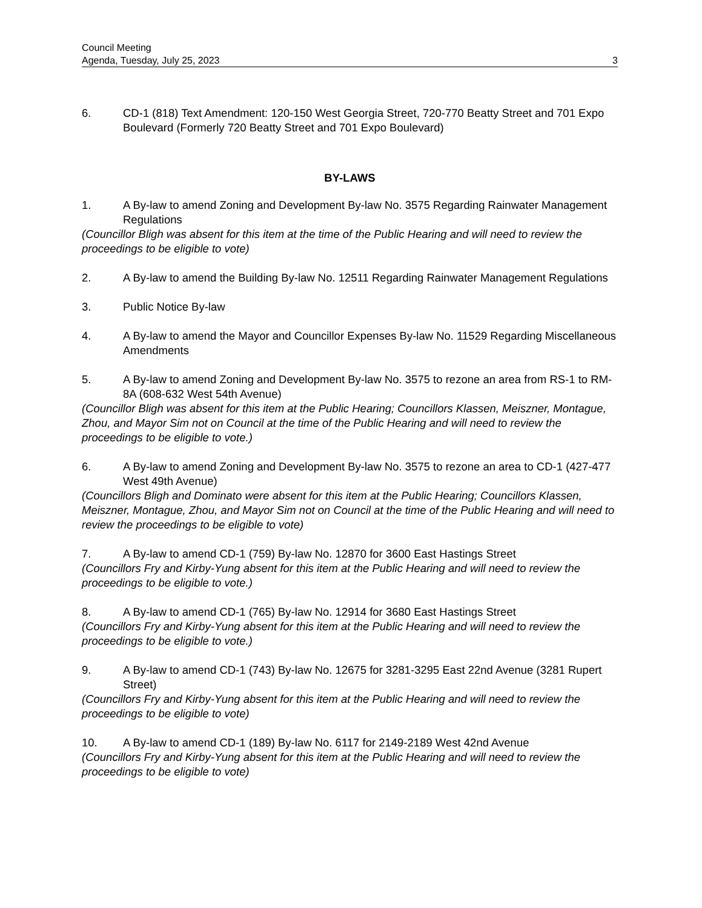Council Meeting
Agenda, Tuesday, July 25, 2023 3
6. CD-1 (818) Text Amendment: 120-150 West Georgia Street, 720-770 Beatty Street and 701 Expo Boulevard (Formerly 720 Beatty Street and 701 Expo Boulevard)
BY-LAWS
1. A By-law to amend Zoning and Development By-law No. 3575 Regarding Rainwater Management Regulations
(Councillor Bligh was absent for this item at the time of the Public Hearing and will need to review the proceedings to be eligible to vote)
2. A By-law to amend the Building By-law No. 12511 Regarding Rainwater Management Regulations
3. Public Notice By-law
4. A By-law to amend the Mayor and Councillor Expenses By-law No. 11529 Regarding Miscellaneous Amendments
5. A By-law to amend Zoning and Development By-law No. 3575 to rezone an area from RS-1 to RM-8A (608-632 West 54th Avenue)
(Councillor Bligh was absent for this item at the Public Hearing; Councillors Klassen, Meiszner, Montague, Zhou, and Mayor Sim not on Council at the time of the Public Hearing and will need to review the proceedings to be eligible to vote.)
6. A By-law to amend Zoning and Development By-law No. 3575 to rezone an area to CD-1 (427-477 West 49th Avenue)
(Councillors Bligh and Dominato were absent for this item at the Public Hearing; Councillors Klassen, Meiszner, Montague, Zhou, and Mayor Sim not on Council at the time of the Public Hearing and will need to review the proceedings to be eligible to vote)
7. A By-law to amend CD-1 (759) By-law No. 12870 for 3600 East Hastings Street
(Councillors Fry and Kirby-Yung absent for this item at the Public Hearing and will need to review the proceedings to be eligible to vote.)
8. A By-law to amend CD-1 (765) By-law No. 12914 for 3680 East Hastings Street
(Councillors Fry and Kirby-Yung absent for this item at the Public Hearing and will need to review the proceedings to be eligible to vote.)
9. A By-law to amend CD-1 (743) By-law No. 12675 for 3281-3295 East 22nd Avenue (3281 Rupert Street)
(Councillors Fry and Kirby-Yung absent for this item at the Public Hearing and will need to review the proceedings to be eligible to vote)
10. A By-law to amend CD-1 (189) By-law No. 6117 for 2149-2189 West 42nd Avenue
(Councillors Fry and Kirby-Yung absent for this item at the Public Hearing and will need to review the proceedings to be eligible to vote)